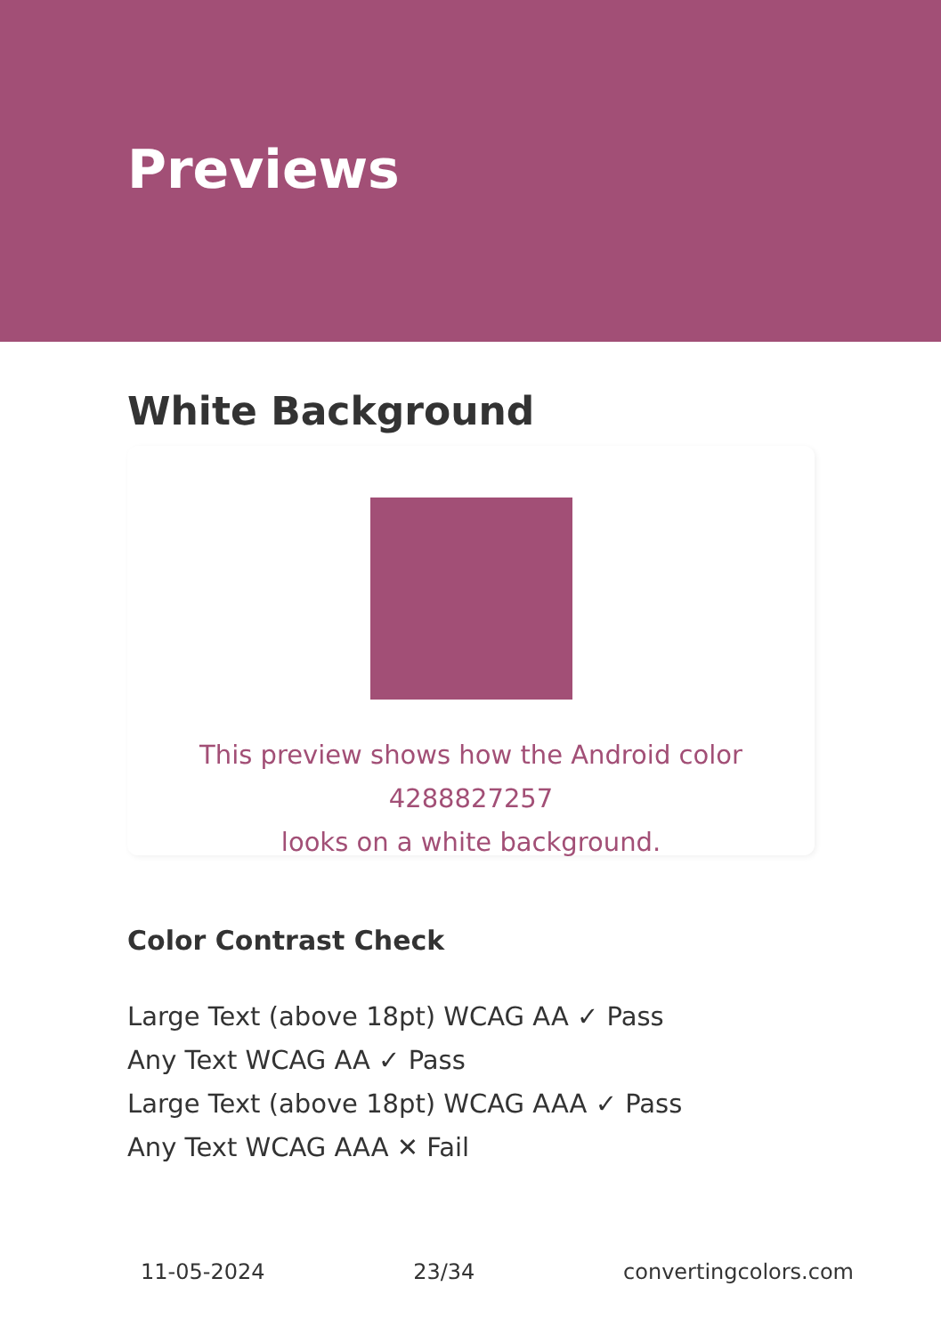Previews
White Background
This preview shows how the Android color 4288827257
looks on a white background.
Color Contrast Check
Large Text (above 18pt) WCAG AA ✓ Pass
Any Text WCAG AA ✓ Pass
Large Text (above 18pt) WCAG AAA ✓ Pass
Any Text WCAG AAA ✕ Fail
11-05-2024 23/34 convertingcolors.com